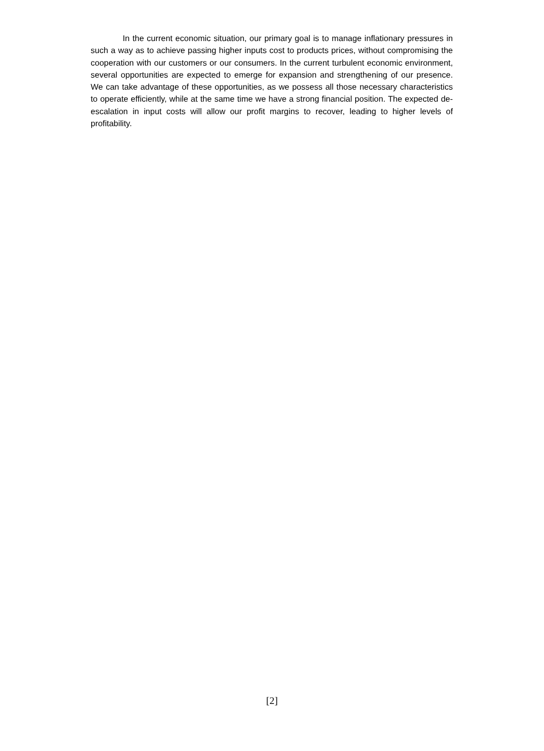In the current economic situation, our primary goal is to manage inflationary pressures in such a way as to achieve passing higher inputs cost to products prices, without compromising the cooperation with our customers or our consumers. In the current turbulent economic environment, several opportunities are expected to emerge for expansion and strengthening of our presence. We can take advantage of these opportunities, as we possess all those necessary characteristics to operate efficiently, while at the same time we have a strong financial position. The expected de-escalation in input costs will allow our profit margins to recover, leading to higher levels of profitability.
[2]